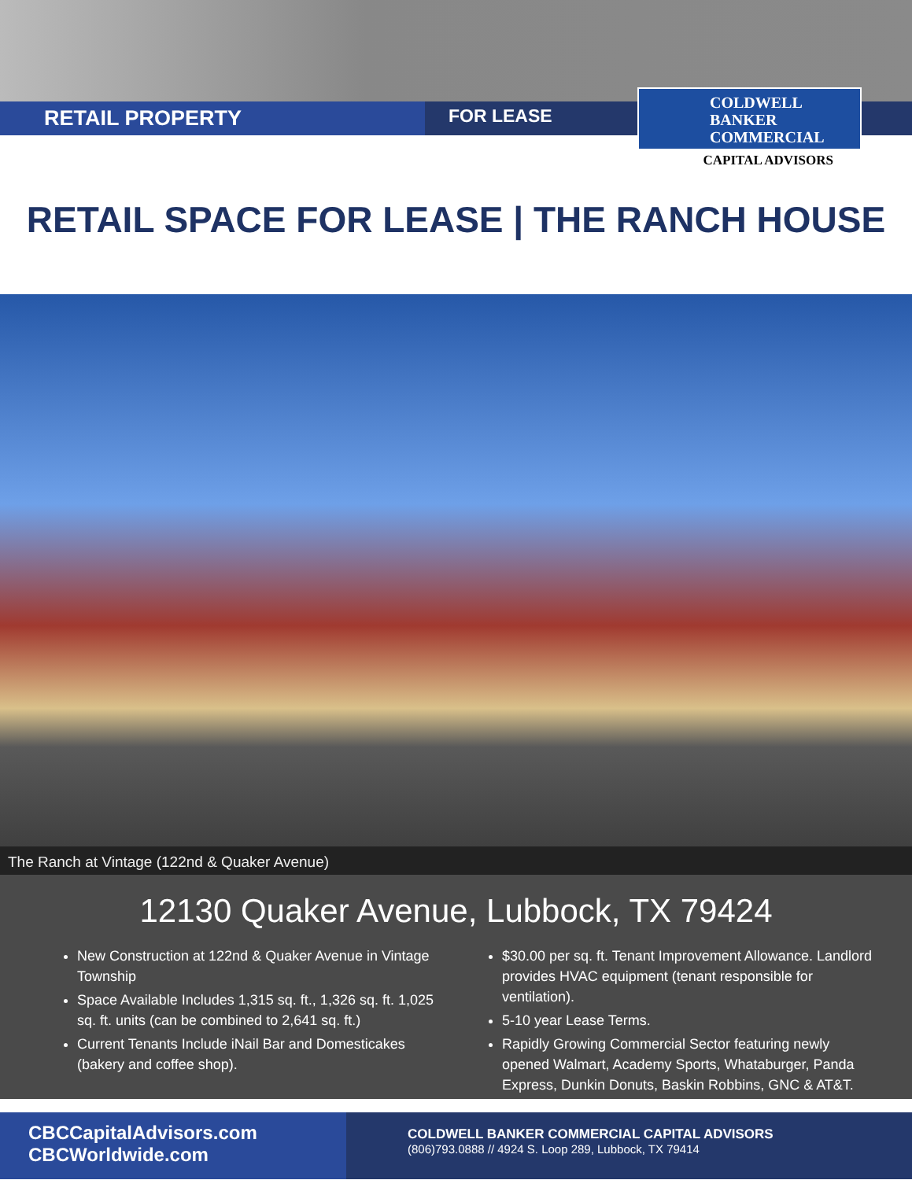RETAIL PROPERTY
FOR LEASE
COLDWELL
BANKER
COMMERCIAL
CAPITAL ADVISORS
RETAIL SPACE FOR LEASE | THE RANCH HOUSE
The Ranch at Vintage (122nd & Quaker Avenue)
12130 Quaker Avenue, Lubbock, TX 79424
New Construction at 122nd & Quaker Avenue in Vintage Township
Space Available Includes 1,315 sq. ft., 1,326 sq. ft. 1,025 sq. ft. units (can be combined to 2,641 sq. ft.)
Current Tenants Include iNail Bar and Domesticakes (bakery and coffee shop).
$30.00 per sq. ft. Tenant Improvement Allowance. Landlord provides HVAC equipment (tenant responsible for ventilation).
5-10 year Lease Terms.
Rapidly Growing Commercial Sector featuring newly opened Walmart, Academy Sports, Whataburger, Panda Express, Dunkin Donuts, Baskin Robbins, GNC & AT&T.
CBCCapitalAdvisors.com
CBCWorldwide.com
COLDWELL BANKER COMMERCIAL CAPITAL ADVISORS
(806)793.0888 // 4924 S. Loop 289, Lubbock, TX 79414